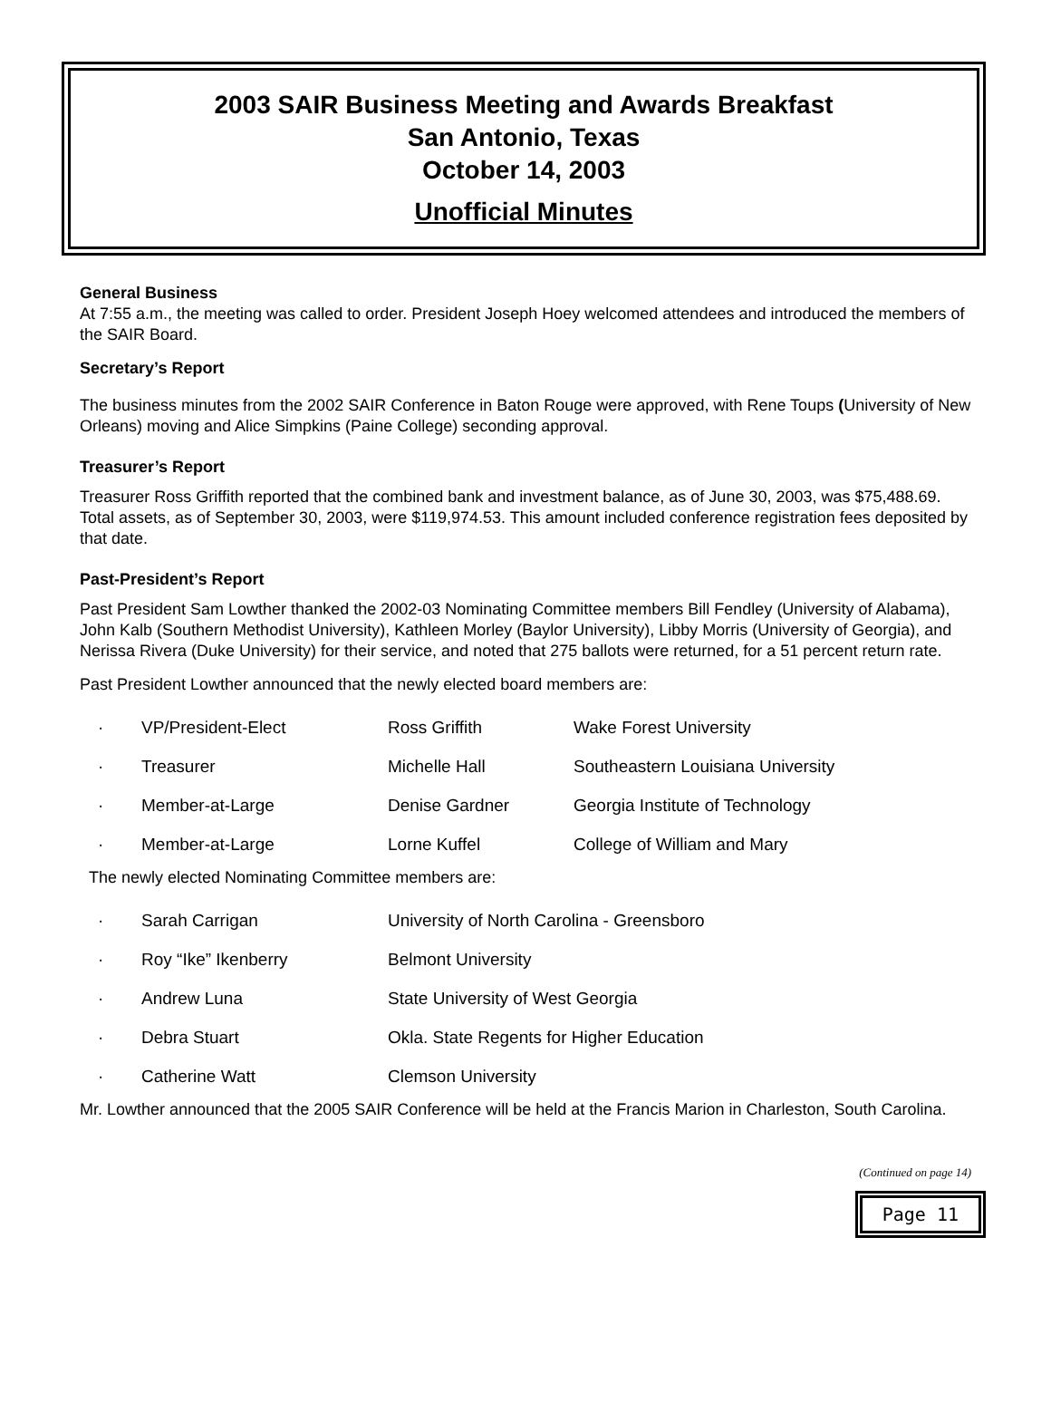2003 SAIR Business Meeting and Awards Breakfast
San Antonio, Texas
October 14, 2003
Unofficial Minutes
General Business
At 7:55 a.m., the meeting was called to order. President Joseph Hoey welcomed attendees and introduced the members of the SAIR Board.
Secretary’s Report
The business minutes from the 2002 SAIR Conference in Baton Rouge were approved, with Rene Toups (University of New Orleans) moving and Alice Simpkins (Paine College) seconding approval.
Treasurer’s Report
Treasurer Ross Griffith reported that the combined bank and investment balance, as of June 30, 2003, was $75,488.69. Total assets, as of September 30, 2003, were $119,974.53. This amount included conference registration fees deposited by that date.
Past-President’s Report
Past President Sam Lowther thanked the 2002-03 Nominating Committee members Bill Fendley (University of Alabama), John Kalb (Southern Methodist University), Kathleen Morley (Baylor University), Libby Morris (University of Georgia), and Nerissa Rivera (Duke University) for their service, and noted that 275 ballots were returned, for a 51 percent return rate.
Past President Lowther announced that the newly elected board members are:
| · | VP/President-Elect | Ross Griffith | Wake Forest University |
| · | Treasurer | Michelle Hall | Southeastern Louisiana University |
| · | Member-at-Large | Denise Gardner | Georgia Institute of Technology |
| · | Member-at-Large | Lorne Kuffel | College of William and Mary |
The newly elected Nominating Committee members are:
| · | Sarah Carrigan | University of North Carolina - Greensboro |
| · | Roy “Ike” Ikenberry | Belmont University |
| · | Andrew Luna | State University of West Georgia |
| · | Debra Stuart | Okla. State Regents for Higher Education |
| · | Catherine Watt | Clemson University |
Mr. Lowther announced that the 2005 SAIR Conference will be held at the Francis Marion in Charleston, South Carolina.
(Continued on page 14)
Page 11